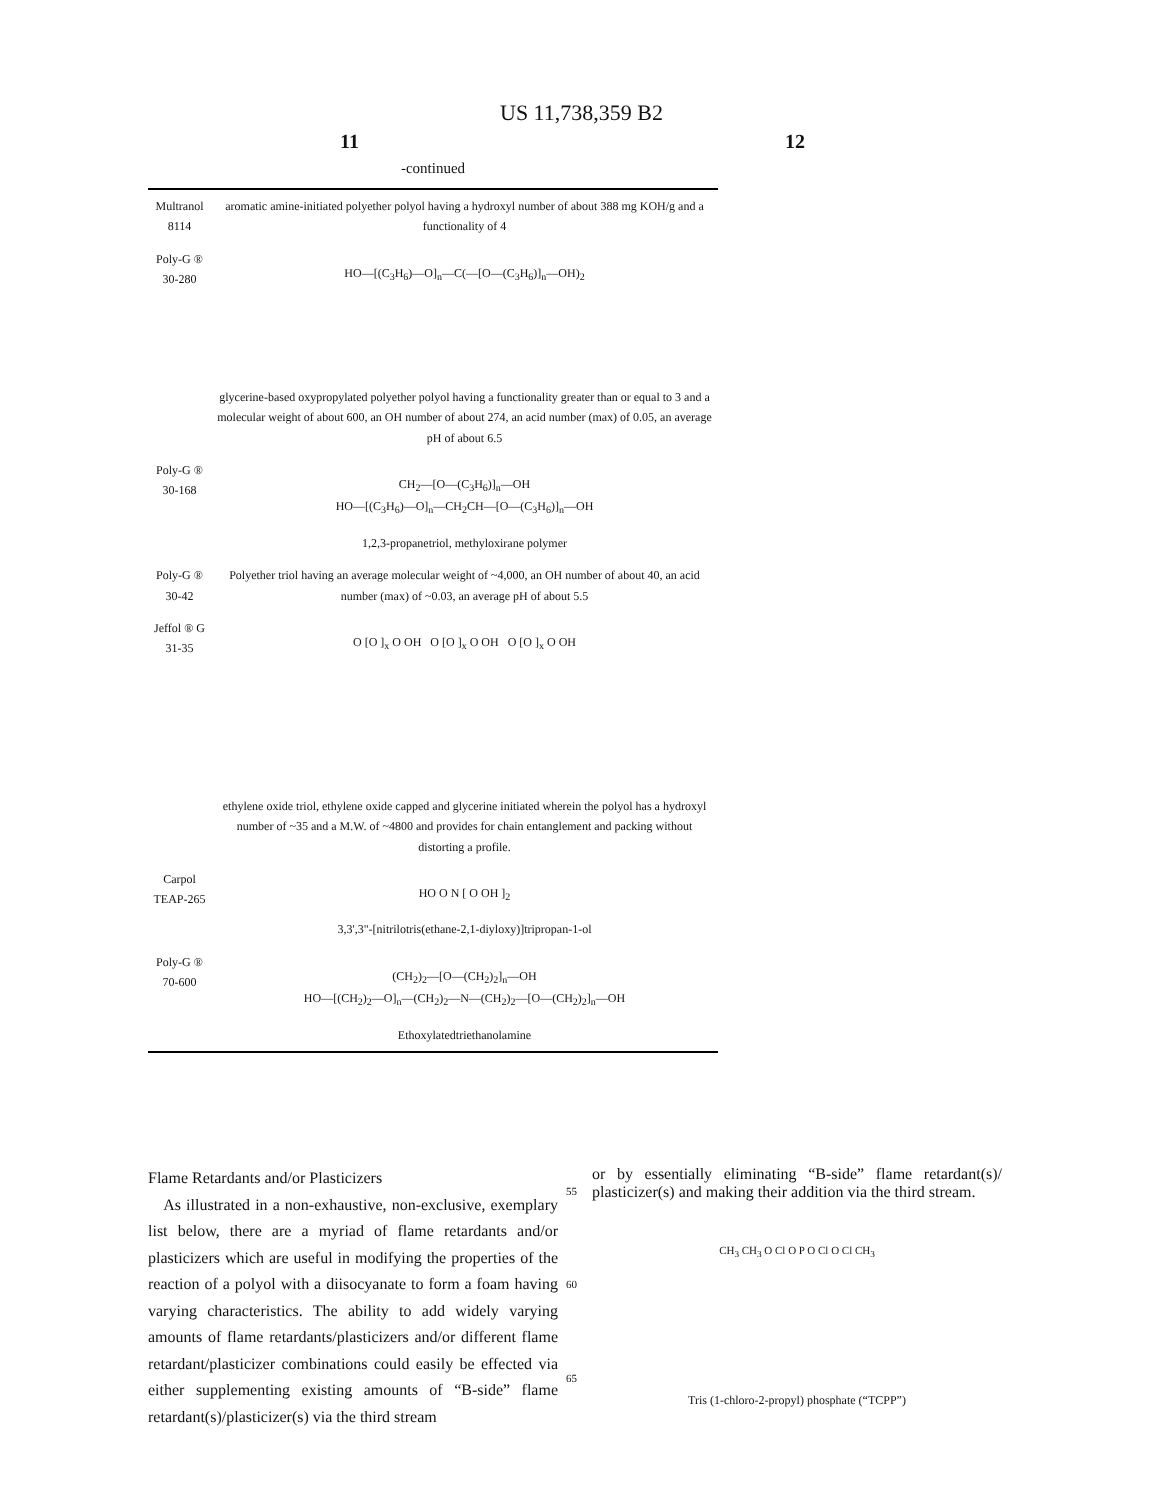US 11,738,359 B2
11 12
-continued
| Multranol 8114 | aromatic amine-initiated polyether polyol having a hydroxyl number of about 388 mg KOH/g and a functionality of 4 |
| Poly-G ® 30-280 | HO—[(C<sub>3</sub>H<sub>6</sub>)—O]<sub>n</sub>—C(—[O—(C<sub>3</sub>H<sub>6</sub>)]<sub>n</sub>—OH)<sub>2</sub> glycerine-based oxypropylated polyether polyol having a functionality greater than or equal to 3 and a molecular weight of about 600, an OH number of about 274, an acid number (max) of 0.05, an average pH of about 6.5 |
| Poly-G ® 30-168 | CH<sub>2</sub>—[O—(C<sub>3</sub>H<sub>6</sub>)]<sub>n</sub>—OH HO—[(C<sub>3</sub>H<sub>6</sub>)—O]<sub>n</sub>—CH<sub>2</sub>CH—[O—(C<sub>3</sub>H<sub>6</sub>)]<sub>n</sub>—OH 1,2,3-propanetriol, methyloxirane polymer |
| Poly-G ® 30-42 | Polyether triol having an average molecular weight of ~4,000, an OH number of about 40, an acid number (max) of ~0.03, an average pH of about 5.5 |
| Jeffol ® G 31-35 | O [O ]<sub>x</sub> O OH O [O ]<sub>x</sub> O OH O [O ]<sub>x</sub> O OH ethylene oxide triol, ethylene oxide capped and glycerine initiated wherein the polyol has a hydroxyl number of ~35 and a M.W. of ~4800 and provides for chain entanglement and packing without distorting a profile. |
| Carpol TEAP-265 | HO O N [ O OH ]<sub>2</sub> 3,3',3"-[nitrilotris(ethane-2,1-diyloxy)]tripropan-1-ol |
| Poly-G ® 70-600 | (CH<sub>2</sub>)<sub>2</sub>—[O—(CH<sub>2</sub>)<sub>2</sub>]<sub>n</sub>—OH HO—[(CH<sub>2</sub>)<sub>2</sub>—O]<sub>n</sub>—(CH<sub>2</sub>)<sub>2</sub>—N—(CH<sub>2</sub>)<sub>2</sub>—[O—(CH<sub>2</sub>)<sub>2</sub>]<sub>n</sub>—OH Ethoxylatedtriethanolamine |
Flame Retardants and/or Plasticizers
As illustrated in a non-exhaustive, non-exclusive, exemplary list below, there are a myriad of flame retardants and/or plasticizers which are useful in modifying the properties of the reaction of a polyol with a diisocyanate to form a foam having varying characteristics. The ability to add widely varying amounts of flame retardants/plasticizers and/or different flame retardant/plasticizer combinations could easily be effected via either supplementing existing amounts of “B-side” flame retardant(s)/plasticizer(s) via the third stream
55
60
65
or by essentially eliminating “B-side” flame retardant(s)/ plasticizer(s) and making their addition via the third stream.
CH<sub>3</sub> CH<sub>3</sub> O Cl O P O Cl O Cl CH<sub>3</sub>
Tris (1-chloro-2-propyl) phosphate (“TCPP”)